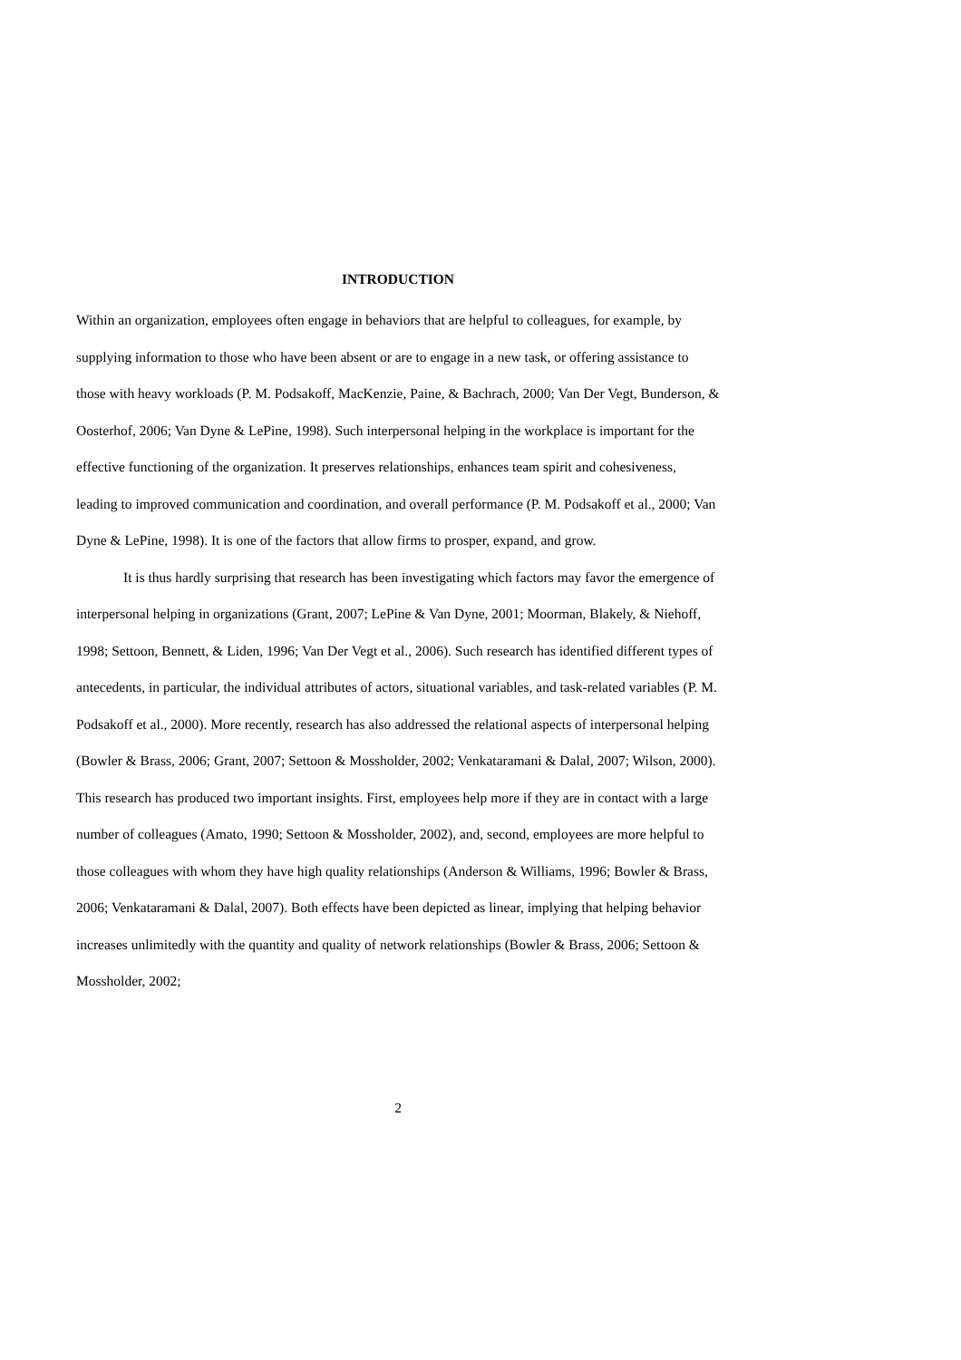INTRODUCTION
Within an organization, employees often engage in behaviors that are helpful to colleagues, for example, by supplying information to those who have been absent or are to engage in a new task, or offering assistance to those with heavy workloads (P. M. Podsakoff, MacKenzie, Paine, & Bachrach, 2000; Van Der Vegt, Bunderson, & Oosterhof, 2006; Van Dyne & LePine, 1998). Such interpersonal helping in the workplace is important for the effective functioning of the organization. It preserves relationships, enhances team spirit and cohesiveness, leading to improved communication and coordination, and overall performance (P. M. Podsakoff et al., 2000; Van Dyne & LePine, 1998). It is one of the factors that allow firms to prosper, expand, and grow.
It is thus hardly surprising that research has been investigating which factors may favor the emergence of interpersonal helping in organizations (Grant, 2007; LePine & Van Dyne, 2001; Moorman, Blakely, & Niehoff, 1998; Settoon, Bennett, & Liden, 1996; Van Der Vegt et al., 2006). Such research has identified different types of antecedents, in particular, the individual attributes of actors, situational variables, and task-related variables (P. M. Podsakoff et al., 2000). More recently, research has also addressed the relational aspects of interpersonal helping (Bowler & Brass, 2006; Grant, 2007; Settoon & Mossholder, 2002; Venkataramani & Dalal, 2007; Wilson, 2000). This research has produced two important insights. First, employees help more if they are in contact with a large number of colleagues (Amato, 1990; Settoon & Mossholder, 2002), and, second, employees are more helpful to those colleagues with whom they have high quality relationships (Anderson & Williams, 1996; Bowler & Brass, 2006; Venkataramani & Dalal, 2007). Both effects have been depicted as linear, implying that helping behavior increases unlimitedly with the quantity and quality of network relationships (Bowler & Brass, 2006; Settoon & Mossholder, 2002;
2